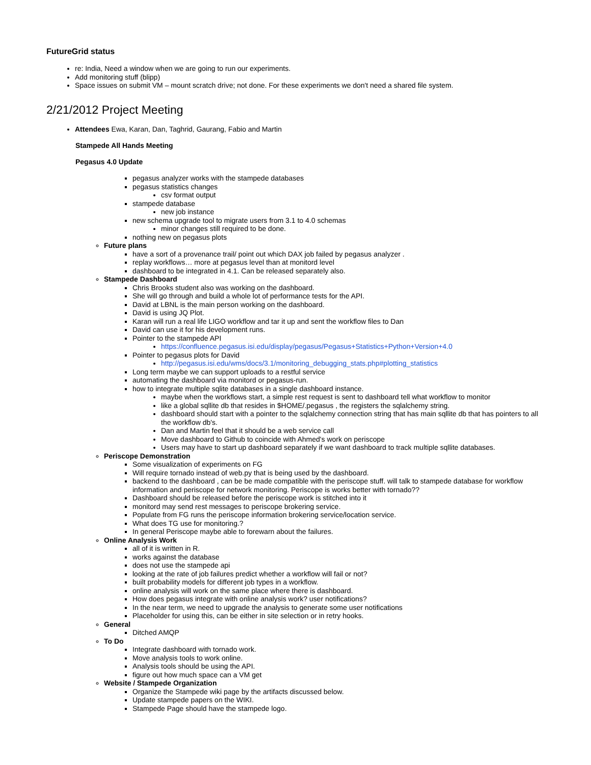FutureGrid status
re: India, Need a window when we are going to run our experiments.
Add monitoring stuff (blipp)
Space issues on submit VM – mount scratch drive; not done. For these experiments we don't need a shared file system.
2/21/2012 Project Meeting
Attendees Ewa, Karan, Dan, Taghrid, Gaurang, Fabio and Martin
Stampede All Hands Meeting
Pegasus 4.0 Update
pegasus analyzer works with the stampede databases
pegasus statistics changes
csv format output
stampede database
new job instance
new schema upgrade tool to migrate users from 3.1 to 4.0 schemas
minor changes still required to be done.
nothing new on pegasus plots
Future plans
have a sort of a provenance trail/ point out which DAX job failed by pegasus analyzer .
replay workflows… more at pegasus level than at monitord level
dashboard to be integrated in 4.1. Can be released separately also.
Stampede Dashboard
Chris Brooks student also was working on the dashboard.
She will go through and build a whole lot of performance tests for the API.
David at LBNL is the main person working on the dashboard.
David is using JQ Plot.
Karan will run a real life LIGO workflow and tar it up and sent the workflow files to Dan
David can use it for his development runs.
Pointer to the stampede API
https://confluence.pegasus.isi.edu/display/pegasus/Pegasus+Statistics+Python+Version+4.0
Pointer to pegasus plots for David
http://pegasus.isi.edu/wms/docs/3.1/monitoring_debugging_stats.php#plotting_statistics
Long term maybe we can support uploads to a restful service
automating the dashboard via monitord or pegasus-run.
how to integrate multiple sqlite databases in a single dashboard instance.
maybe when the workflows start, a simple rest request is sent to dashboard tell what workflow to monitor
like a global sqllite db that resides in $HOME/.pegasus , the registers the sqlalchemy string.
dashboard should start with a pointer to the sqlalchemy connection string that has main sqllite db that has pointers to all the workflow db's.
Dan and Martin feel that it should be a web service call
Move dashboard to Github to coincide with Ahmed's work on periscope
Users may have to start up dashboard separately if we want dashboard to track multiple sqllite databases.
Periscope Demonstration
Some visualization of experiments on FG
Will require tornado instead of web.py that is being used by the dashboard.
backend to the dashboard , can be be made compatible with the periscope stuff. will talk to stampede database for workflow information and periscope for network monitoring. Periscope is works better with tornado??
Dashboard should be released before the periscope work is stitched into it
monitord may send rest messages to periscope brokering service.
Populate from FG runs the periscope information brokering service/location service.
What does TG use for monitoring.?
In general Periscope maybe able to forewarn about the failures.
Online Analysis Work
all of it is written in R.
works against the database
does not use the stampede api
looking at the rate of job failures predict whether a workflow will fail or not?
built probability models for different job types in a workflow.
online analysis will work on the same place where there is dashboard.
How does pegasus integrate with online analysis work? user notifications?
In the near term, we need to upgrade the analysis to generate some user notifications
Placeholder for using this, can be either in site selection or in retry hooks.
General
Ditched AMQP
To Do
Integrate dashboard with tornado work.
Move analysis tools to work online.
Analysis tools should be using the API.
figure out how much space can a VM get
Website / Stampede Organization
Organize the Stampede wiki page by the artifacts discussed below.
Update stampede papers on the WIKI.
Stampede Page should have the stampede logo.